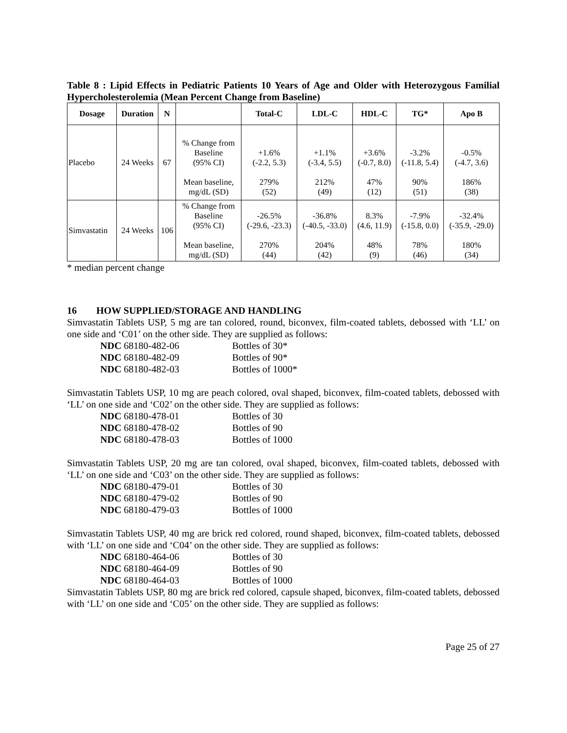Table 8 : Lipid Effects in Pediatric Patients 10 Years of Age and Older with Heterozygous Familial Hypercholesterolemia (Mean Percent Change from Baseline)
| Dosage | Duration | N | | Total-C | LDL-C | HDL-C | TG* | Apo B |
| --- | --- | --- | --- | --- | --- | --- | --- | --- |
| Placebo | 24 Weeks | 67 | % Change from Baseline (95% CI) Mean baseline, mg/dL (SD) | +1.6% (-2.2, 5.3) 279% (52) | +1.1% (-3.4, 5.5) 212% (49) | +3.6% (-0.7, 8.0) 47% (12) | -3.2% (-11.8, 5.4) 90% (51) | -0.5% (-4.7, 3.6) 186% (38) |
| Simvastatin | 24 Weeks | 106 | % Change from Baseline (95% CI) Mean baseline, mg/dL (SD) | -26.5% (-29.6, -23.3) 270% (44) | -36.8% (-40.5, -33.0) 204% (42) | 8.3% (4.6, 11.9) 48% (9) | -7.9% (-15.8, 0.0) 78% (46) | -32.4% (-35.9, -29.0) 180% (34) |
* median percent change
16 HOW SUPPLIED/STORAGE AND HANDLING
Simvastatin Tablets USP, 5 mg are tan colored, round, biconvex, film-coated tablets, debossed with ‘LL’ on one side and ‘C01’ on the other side. They are supplied as follows:
NDC 68180-482-06 Bottles of 30* NDC 68180-482-09 Bottles of 90* NDC 68180-482-03 Bottles of 1000*
Simvastatin Tablets USP, 10 mg are peach colored, oval shaped, biconvex, film-coated tablets, debossed with ‘LL’ on one side and ‘C02’ on the other side. They are supplied as follows:
NDC 68180-478-01 Bottles of 30 NDC 68180-478-02 Bottles of 90 NDC 68180-478-03 Bottles of 1000
Simvastatin Tablets USP, 20 mg are tan colored, oval shaped, biconvex, film-coated tablets, debossed with ‘LL’ on one side and ‘C03’ on the other side. They are supplied as follows:
NDC 68180-479-01 Bottles of 30 NDC 68180-479-02 Bottles of 90 NDC 68180-479-03 Bottles of 1000
Simvastatin Tablets USP, 40 mg are brick red colored, round shaped, biconvex, film-coated tablets, debossed with ‘LL’ on one side and ‘C04’ on the other side. They are supplied as follows:
NDC 68180-464-06 Bottles of 30 NDC 68180-464-09 Bottles of 90 NDC 68180-464-03 Bottles of 1000
Simvastatin Tablets USP, 80 mg are brick red colored, capsule shaped, biconvex, film-coated tablets, debossed with ‘LL’ on one side and ‘C05’ on the other side. They are supplied as follows:
Page 25 of 27